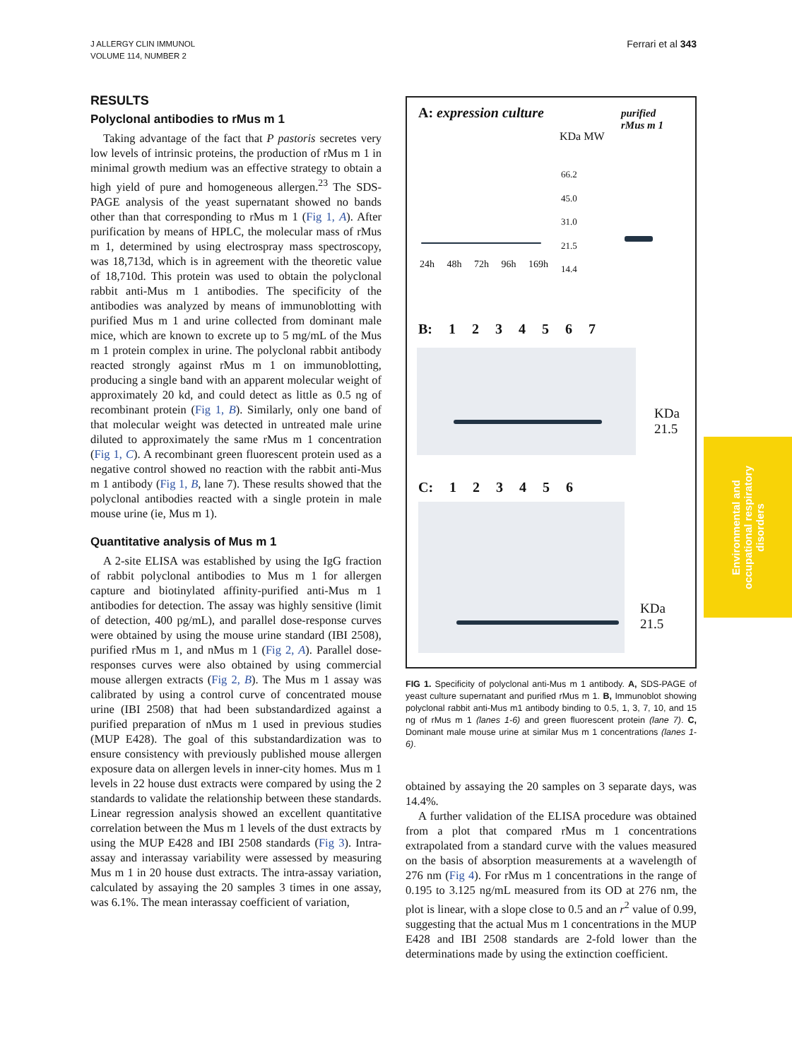J ALLERGY CLIN IMMUNOL
VOLUME 114, NUMBER 2
Ferrari et al 343
RESULTS
Polyclonal antibodies to rMus m 1
Taking advantage of the fact that P pastoris secretes very low levels of intrinsic proteins, the production of rMus m 1 in minimal growth medium was an effective strategy to obtain a high yield of pure and homogeneous allergen.<sup>23</sup> The SDS-PAGE analysis of the yeast supernatant showed no bands other than that corresponding to rMus m 1 (Fig 1, A). After purification by means of HPLC, the molecular mass of rMus m 1, determined by using electrospray mass spectroscopy, was 18,713d, which is in agreement with the theoretic value of 18,710d. This protein was used to obtain the polyclonal rabbit anti-Mus m 1 antibodies. The specificity of the antibodies was analyzed by means of immunoblotting with purified Mus m 1 and urine collected from dominant male mice, which are known to excrete up to 5 mg/mL of the Mus m 1 protein complex in urine. The polyclonal rabbit antibody reacted strongly against rMus m 1 on immunoblotting, producing a single band with an apparent molecular weight of approximately 20 kd, and could detect as little as 0.5 ng of recombinant protein (Fig 1, B). Similarly, only one band of that molecular weight was detected in untreated male urine diluted to approximately the same rMus m 1 concentration (Fig 1, C). A recombinant green fluorescent protein used as a negative control showed no reaction with the rabbit anti-Mus m 1 antibody (Fig 1, B, lane 7). These results showed that the polyclonal antibodies reacted with a single protein in male mouse urine (ie, Mus m 1).
Quantitative analysis of Mus m 1
A 2-site ELISA was established by using the IgG fraction of rabbit polyclonal antibodies to Mus m 1 for allergen capture and biotinylated affinity-purified anti-Mus m 1 antibodies for detection. The assay was highly sensitive (limit of detection, 400 pg/mL), and parallel dose-response curves were obtained by using the mouse urine standard (IBI 2508), purified rMus m 1, and nMus m 1 (Fig 2, A). Parallel dose-responses curves were also obtained by using commercial mouse allergen extracts (Fig 2, B). The Mus m 1 assay was calibrated by using a control curve of concentrated mouse urine (IBI 2508) that had been substandardized against a purified preparation of nMus m 1 used in previous studies (MUP E428). The goal of this substandardization was to ensure consistency with previously published mouse allergen exposure data on allergen levels in inner-city homes. Mus m 1 levels in 22 house dust extracts were compared by using the 2 standards to validate the relationship between these standards. Linear regression analysis showed an excellent quantitative correlation between the Mus m 1 levels of the dust extracts by using the MUP E428 and IBI 2508 standards (Fig 3). Intra-assay and interassay variability were assessed by measuring Mus m 1 in 20 house dust extracts. The intra-assay variation, calculated by assaying the 20 samples 3 times in one assay, was 6.1%. The mean interassay coefficient of variation,
A: expression culture
purified
rMus m 1
KDa MW
66.2
45.0
31.0
21.5
14.4
24h 48h 72h 96h 169h
B: 1 2 3 4 5 6 7
KDa
21.5
C: 1 2 3 4 5 6
KDa
21.5
FIG 1. Specificity of polyclonal anti-Mus m 1 antibody. A, SDS-PAGE of yeast culture supernatant and purified rMus m 1. B, Immunoblot showing polyclonal rabbit anti-Mus m1 antibody binding to 0.5, 1, 3, 7, 10, and 15 ng of rMus m 1 (lanes 1-6) and green fluorescent protein (lane 7). C, Dominant male mouse urine at similar Mus m 1 concentrations (lanes 1-6).
obtained by assaying the 20 samples on 3 separate days, was 14.4%.
A further validation of the ELISA procedure was obtained from a plot that compared rMus m 1 concentrations extrapolated from a standard curve with the values measured on the basis of absorption measurements at a wavelength of 276 nm (Fig 4). For rMus m 1 concentrations in the range of 0.195 to 3.125 ng/mL measured from its OD at 276 nm, the plot is linear, with a slope close to 0.5 and an r<sup>2</sup> value of 0.99, suggesting that the actual Mus m 1 concentrations in the MUP E428 and IBI 2508 standards are 2-fold lower than the determinations made by using the extinction coefficient.
Environmental and
occupational respiratory
disorders